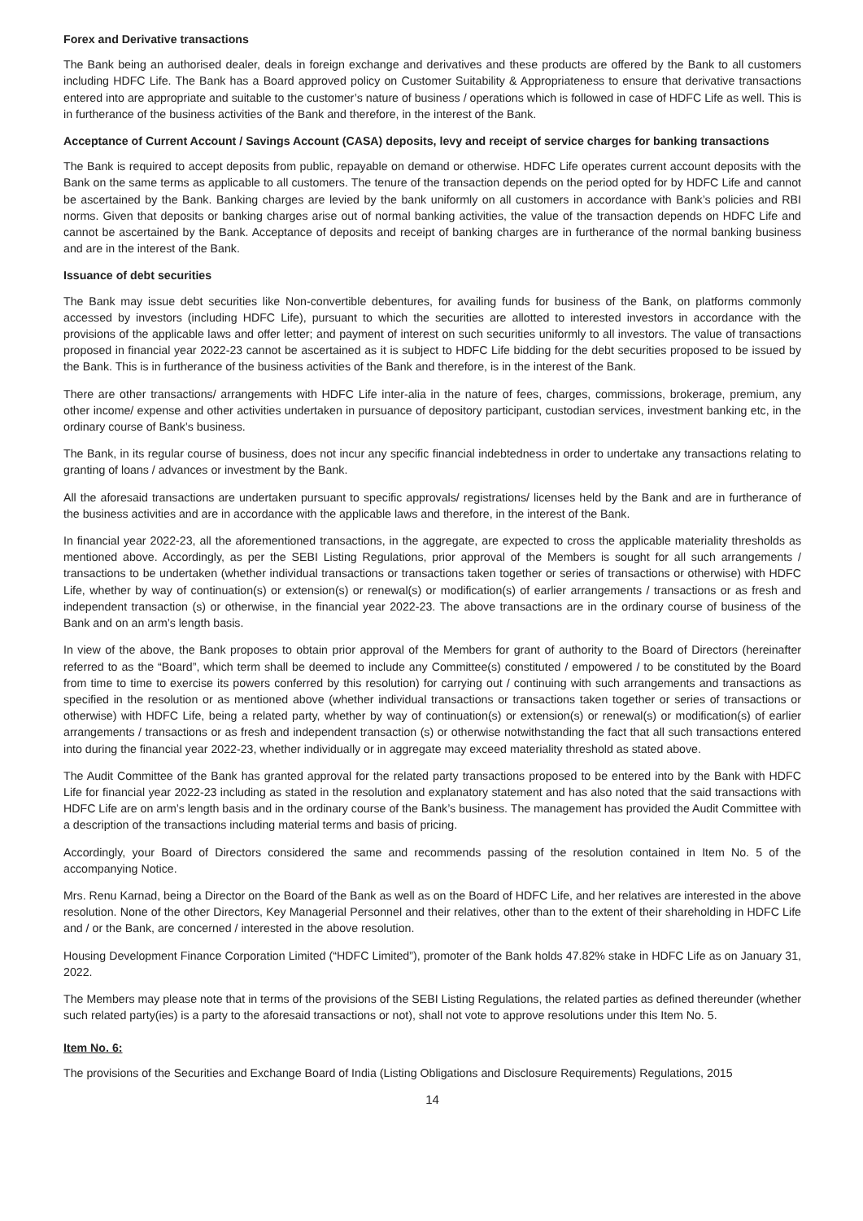Forex and Derivative transactions
The Bank being an authorised dealer, deals in foreign exchange and derivatives and these products are offered by the Bank to all customers including HDFC Life. The Bank has a Board approved policy on Customer Suitability & Appropriateness to ensure that derivative transactions entered into are appropriate and suitable to the customer’s nature of business / operations which is followed in case of HDFC Life as well. This is in furtherance of the business activities of the Bank and therefore, in the interest of the Bank.
Acceptance of Current Account / Savings Account (CASA) deposits, levy and receipt of service charges for banking transactions
The Bank is required to accept deposits from public, repayable on demand or otherwise. HDFC Life operates current account deposits with the Bank on the same terms as applicable to all customers. The tenure of the transaction depends on the period opted for by HDFC Life and cannot be ascertained by the Bank. Banking charges are levied by the bank uniformly on all customers in accordance with Bank’s policies and RBI norms. Given that deposits or banking charges arise out of normal banking activities, the value of the transaction depends on HDFC Life and cannot be ascertained by the Bank. Acceptance of deposits and receipt of banking charges are in furtherance of the normal banking business and are in the interest of the Bank.
Issuance of debt securities
The Bank may issue debt securities like Non-convertible debentures, for availing funds for business of the Bank, on platforms commonly accessed by investors (including HDFC Life), pursuant to which the securities are allotted to interested investors in accordance with the provisions of the applicable laws and offer letter; and payment of interest on such securities uniformly to all investors. The value of transactions proposed in financial year 2022-23 cannot be ascertained as it is subject to HDFC Life bidding for the debt securities proposed to be issued by the Bank. This is in furtherance of the business activities of the Bank and therefore, is in the interest of the Bank.
There are other transactions/ arrangements with HDFC Life inter-alia in the nature of fees, charges, commissions, brokerage, premium, any other income/ expense and other activities undertaken in pursuance of depository participant, custodian services, investment banking etc, in the ordinary course of Bank’s business.
The Bank, in its regular course of business, does not incur any specific financial indebtedness in order to undertake any transactions relating to granting of loans / advances or investment by the Bank.
All the aforesaid transactions are undertaken pursuant to specific approvals/ registrations/ licenses held by the Bank and are in furtherance of the business activities and are in accordance with the applicable laws and therefore, in the interest of the Bank.
In financial year 2022-23, all the aforementioned transactions, in the aggregate, are expected to cross the applicable materiality thresholds as mentioned above. Accordingly, as per the SEBI Listing Regulations, prior approval of the Members is sought for all such arrangements / transactions to be undertaken (whether individual transactions or transactions taken together or series of transactions or otherwise) with HDFC Life, whether by way of continuation(s) or extension(s) or renewal(s) or modification(s) of earlier arrangements / transactions or as fresh and independent transaction (s) or otherwise, in the financial year 2022-23. The above transactions are in the ordinary course of business of the Bank and on an arm’s length basis.
In view of the above, the Bank proposes to obtain prior approval of the Members for grant of authority to the Board of Directors (hereinafter referred to as the “Board”, which term shall be deemed to include any Committee(s) constituted / empowered / to be constituted by the Board from time to time to exercise its powers conferred by this resolution) for carrying out / continuing with such arrangements and transactions as specified in the resolution or as mentioned above (whether individual transactions or transactions taken together or series of transactions or otherwise) with HDFC Life, being a related party, whether by way of continuation(s) or extension(s) or renewal(s) or modification(s) of earlier arrangements / transactions or as fresh and independent transaction (s) or otherwise notwithstanding the fact that all such transactions entered into during the financial year 2022-23, whether individually or in aggregate may exceed materiality threshold as stated above.
The Audit Committee of the Bank has granted approval for the related party transactions proposed to be entered into by the Bank with HDFC Life for financial year 2022-23 including as stated in the resolution and explanatory statement and has also noted that the said transactions with HDFC Life are on arm’s length basis and in the ordinary course of the Bank’s business. The management has provided the Audit Committee with a description of the transactions including material terms and basis of pricing.
Accordingly, your Board of Directors considered the same and recommends passing of the resolution contained in Item No. 5 of the accompanying Notice.
Mrs. Renu Karnad, being a Director on the Board of the Bank as well as on the Board of HDFC Life, and her relatives are interested in the above resolution. None of the other Directors, Key Managerial Personnel and their relatives, other than to the extent of their shareholding in HDFC Life and / or the Bank, are concerned / interested in the above resolution.
Housing Development Finance Corporation Limited (“HDFC Limited”), promoter of the Bank holds 47.82% stake in HDFC Life as on January 31, 2022.
The Members may please note that in terms of the provisions of the SEBI Listing Regulations, the related parties as defined thereunder (whether such related party(ies) is a party to the aforesaid transactions or not), shall not vote to approve resolutions under this Item No. 5.
Item No. 6:
The provisions of the Securities and Exchange Board of India (Listing Obligations and Disclosure Requirements) Regulations, 2015
14